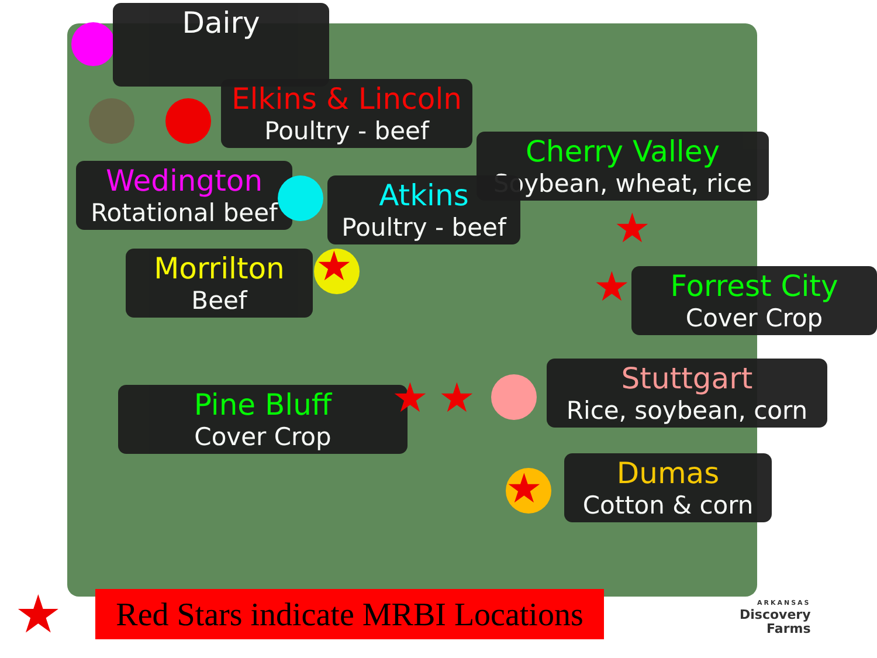Dairy
Elkins & Lincoln
Poultry - beef
Cherry Valley
Soybean, wheat, rice
Wedington
Rotational beef
Atkins
Poultry - beef
Morrilton
Beef
Forrest City
Cover Crop
Stuttgart
Rice, soybean, corn
Pine Bluff
Cover Crop
Dumas
Cotton & corn
★
★
★
★ ★
★
★
Red Stars indicate MRBI Locations
ARKANSAS
Discovery
Farms